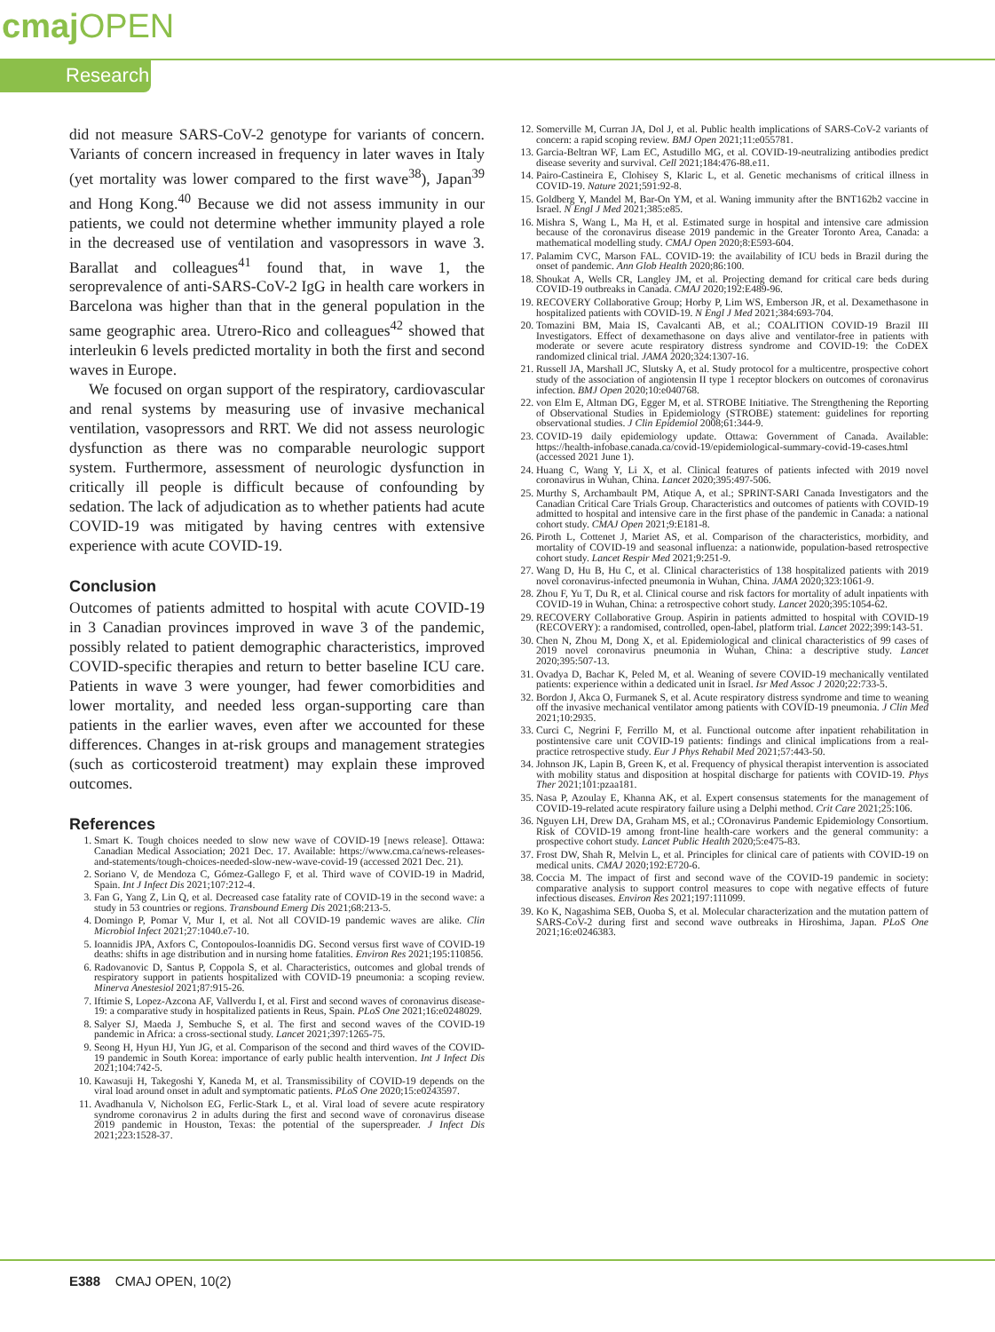cmaj OPEN
Research
did not measure SARS-CoV-2 genotype for variants of concern. Variants of concern increased in frequency in later waves in Italy (yet mortality was lower compared to the first wave<sup>38</sup>), Japan<sup>39</sup> and Hong Kong.<sup>40</sup> Because we did not assess immunity in our patients, we could not determine whether immunity played a role in the decreased use of ventilation and vasopressors in wave 3. Barallat and colleagues<sup>41</sup> found that, in wave 1, the seroprevalence of anti-SARS-CoV-2 IgG in health care workers in Barcelona was higher than that in the general population in the same geographic area. Utrero-Rico and colleagues<sup>42</sup> showed that interleukin 6 levels predicted mortality in both the first and second waves in Europe.
We focused on organ support of the respiratory, cardiovascular and renal systems by measuring use of invasive mechanical ventilation, vasopressors and RRT. We did not assess neurologic dysfunction as there was no comparable neurologic support system. Furthermore, assessment of neurologic dysfunction in critically ill people is difficult because of confounding by sedation. The lack of adjudication as to whether patients had acute COVID-19 was mitigated by having centres with extensive experience with acute COVID-19.
Conclusion
Outcomes of patients admitted to hospital with acute COVID-19 in 3 Canadian provinces improved in wave 3 of the pandemic, possibly related to patient demographic characteristics, improved COVID-specific therapies and return to better baseline ICU care. Patients in wave 3 were younger, had fewer comorbidities and lower mortality, and needed less organ-supporting care than patients in the earlier waves, even after we accounted for these differences. Changes in at-risk groups and management strategies (such as corticosteroid treatment) may explain these improved outcomes.
References
1. Smart K. Tough choices needed to slow new wave of COVID-19 [news release]. Ottawa: Canadian Medical Association; 2021 Dec. 17. Available: https://www.cma.ca/news-releases-and-statements/tough-choices-needed-slow-new-wave-covid-19 (accessed 2021 Dec. 21).
2. Soriano V, de Mendoza C, Gómez-Gallego F, et al. Third wave of COVID-19 in Madrid, Spain. Int J Infect Dis 2021;107:212-4.
3. Fan G, Yang Z, Lin Q, et al. Decreased case fatality rate of COVID-19 in the second wave: a study in 53 countries or regions. Transbound Emerg Dis 2021;68:213-5.
4. Domingo P, Pomar V, Mur I, et al. Not all COVID-19 pandemic waves are alike. Clin Microbiol Infect 2021;27:1040.e7-10.
5. Ioannidis JPA, Axfors C, Contopoulos-Ioannidis DG. Second versus first wave of COVID-19 deaths: shifts in age distribution and in nursing home fatalities. Environ Res 2021;195:110856.
6. Radovanovic D, Santus P, Coppola S, et al. Characteristics, outcomes and global trends of respiratory support in patients hospitalized with COVID-19 pneumonia: a scoping review. Minerva Anestesiol 2021;87:915-26.
7. Iftimie S, Lopez-Azcona AF, Vallverdu I, et al. First and second waves of coronavirus disease-19: a comparative study in hospitalized patients in Reus, Spain. PLoS One 2021;16:e0248029.
8. Salyer SJ, Maeda J, Sembuche S, et al. The first and second waves of the COVID-19 pandemic in Africa: a cross-sectional study. Lancet 2021;397:1265-75.
9. Seong H, Hyun HJ, Yun JG, et al. Comparison of the second and third waves of the COVID-19 pandemic in South Korea: importance of early public health intervention. Int J Infect Dis 2021;104:742-5.
10. Kawasuji H, Takegoshi Y, Kaneda M, et al. Transmissibility of COVID-19 depends on the viral load around onset in adult and symptomatic patients. PLoS One 2020;15:e0243597.
11. Avadhanula V, Nicholson EG, Ferlic-Stark L, et al. Viral load of severe acute respiratory syndrome coronavirus 2 in adults during the first and second wave of coronavirus disease 2019 pandemic in Houston, Texas: the potential of the superspreader. J Infect Dis 2021;223:1528-37.
12. Somerville M, Curran JA, Dol J, et al. Public health implications of SARS-CoV-2 variants of concern: a rapid scoping review. BMJ Open 2021;11:e055781.
13. Garcia-Beltran WF, Lam EC, Astudillo MG, et al. COVID-19-neutralizing antibodies predict disease severity and survival. Cell 2021;184:476-88.e11.
14. Pairo-Castineira E, Clohisey S, Klaric L, et al. Genetic mechanisms of critical illness in COVID-19. Nature 2021;591:92-8.
15. Goldberg Y, Mandel M, Bar-On YM, et al. Waning immunity after the BNT162b2 vaccine in Israel. N Engl J Med 2021;385:e85.
16. Mishra S, Wang L, Ma H, et al. Estimated surge in hospital and intensive care admission because of the coronavirus disease 2019 pandemic in the Greater Toronto Area, Canada: a mathematical modelling study. CMAJ Open 2020;8:E593-604.
17. Palamim CVC, Marson FAL. COVID-19: the availability of ICU beds in Brazil during the onset of pandemic. Ann Glob Health 2020;86:100.
18. Shoukat A, Wells CR, Langley JM, et al. Projecting demand for critical care beds during COVID-19 outbreaks in Canada. CMAJ 2020;192:E489-96.
19. RECOVERY Collaborative Group; Horby P, Lim WS, Emberson JR, et al. Dexamethasone in hospitalized patients with COVID-19. N Engl J Med 2021;384:693-704.
20. Tomazini BM, Maia IS, Cavalcanti AB, et al.; COALITION COVID-19 Brazil III Investigators. Effect of dexamethasone on days alive and ventilator-free in patients with moderate or severe acute respiratory distress syndrome and COVID-19: the CoDEX randomized clinical trial. JAMA 2020;324:1307-16.
21. Russell JA, Marshall JC, Slutsky A, et al. Study protocol for a multicentre, prospective cohort study of the association of angiotensin II type 1 receptor blockers on outcomes of coronavirus infection. BMJ Open 2020;10:e040768.
22. von Elm E, Altman DG, Egger M, et al. STROBE Initiative. The Strengthening the Reporting of Observational Studies in Epidemiology (STROBE) statement: guidelines for reporting observational studies. J Clin Epidemiol 2008;61:344-9.
23. COVID-19 daily epidemiology update. Ottawa: Government of Canada. Available: https://health-infobase.canada.ca/covid-19/epidemiological-summary-covid-19-cases.html (accessed 2021 June 1).
24. Huang C, Wang Y, Li X, et al. Clinical features of patients infected with 2019 novel coronavirus in Wuhan, China. Lancet 2020;395:497-506.
25. Murthy S, Archambault PM, Atique A, et al.; SPRINT-SARI Canada Investigators and the Canadian Critical Care Trials Group. Characteristics and outcomes of patients with COVID-19 admitted to hospital and intensive care in the first phase of the pandemic in Canada: a national cohort study. CMAJ Open 2021;9:E181-8.
26. Piroth L, Cottenet J, Mariet AS, et al. Comparison of the characteristics, morbidity, and mortality of COVID-19 and seasonal influenza: a nationwide, population-based retrospective cohort study. Lancet Respir Med 2021;9:251-9.
27. Wang D, Hu B, Hu C, et al. Clinical characteristics of 138 hospitalized patients with 2019 novel coronavirus-infected pneumonia in Wuhan, China. JAMA 2020;323:1061-9.
28. Zhou F, Yu T, Du R, et al. Clinical course and risk factors for mortality of adult inpatients with COVID-19 in Wuhan, China: a retrospective cohort study. Lancet 2020;395:1054-62.
29. RECOVERY Collaborative Group. Aspirin in patients admitted to hospital with COVID-19 (RECOVERY): a randomised, controlled, open-label, platform trial. Lancet 2022;399:143-51.
30. Chen N, Zhou M, Dong X, et al. Epidemiological and clinical characteristics of 99 cases of 2019 novel coronavirus pneumonia in Wuhan, China: a descriptive study. Lancet 2020;395:507-13.
31. Ovadya D, Bachar K, Peled M, et al. Weaning of severe COVID-19 mechanically ventilated patients: experience within a dedicated unit in Israel. Isr Med Assoc J 2020;22:733-5.
32. Bordon J, Akca O, Furmanek S, et al. Acute respiratory distress syndrome and time to weaning off the invasive mechanical ventilator among patients with COVID-19 pneumonia. J Clin Med 2021;10:2935.
33. Curci C, Negrini F, Ferrillo M, et al. Functional outcome after inpatient rehabilitation in postintensive care unit COVID-19 patients: findings and clinical implications from a real-practice retrospective study. Eur J Phys Rehabil Med 2021;57:443-50.
34. Johnson JK, Lapin B, Green K, et al. Frequency of physical therapist intervention is associated with mobility status and disposition at hospital discharge for patients with COVID-19. Phys Ther 2021;101:pzaa181.
35. Nasa P, Azoulay E, Khanna AK, et al. Expert consensus statements for the management of COVID-19-related acute respiratory failure using a Delphi method. Crit Care 2021;25:106.
36. Nguyen LH, Drew DA, Graham MS, et al.; COronavirus Pandemic Epidemiology Consortium. Risk of COVID-19 among front-line health-care workers and the general community: a prospective cohort study. Lancet Public Health 2020;5:e475-83.
37. Frost DW, Shah R, Melvin L, et al. Principles for clinical care of patients with COVID-19 on medical units. CMAJ 2020;192:E720-6.
38. Coccia M. The impact of first and second wave of the COVID-19 pandemic in society: comparative analysis to support control measures to cope with negative effects of future infectious diseases. Environ Res 2021;197:111099.
39. Ko K, Nagashima SEB, Ouoba S, et al. Molecular characterization and the mutation pattern of SARS-CoV-2 during first and second wave outbreaks in Hiroshima, Japan. PLoS One 2021;16:e0246383.
E388 CMAJ OPEN, 10(2)